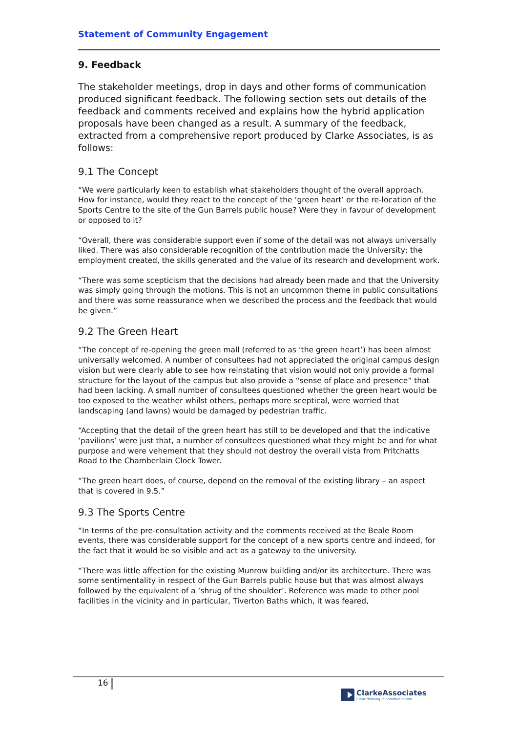Statement of Community Engagement
9. Feedback
The stakeholder meetings, drop in days and other forms of communication produced significant feedback. The following section sets out details of the feedback and comments received and explains how the hybrid application proposals have been changed as a result. A summary of the feedback, extracted from a comprehensive report produced by Clarke Associates, is as follows:
9.1 The Concept
“We were particularly keen to establish what stakeholders thought of the overall approach. How for instance, would they react to the concept of the ‘green heart’ or the re-location of the Sports Centre to the site of the Gun Barrels public house? Were they in favour of development or opposed to it?
“Overall, there was considerable support even if some of the detail was not always universally liked. There was also considerable recognition of the contribution made the University; the employment created, the skills generated and the value of its research and development work.
“There was some scepticism that the decisions had already been made and that the University was simply going through the motions. This is not an uncommon theme in public consultations and there was some reassurance when we described the process and the feedback that would be given.”
9.2 The Green Heart
“The concept of re-opening the green mall (referred to as ‘the green heart’) has been almost universally welcomed. A number of consultees had not appreciated the original campus design vision but were clearly able to see how reinstating that vision would not only provide a formal structure for the layout of the campus but also provide a “sense of place and presence” that had been lacking. A small number of consultees questioned whether the green heart would be too exposed to the weather whilst others, perhaps more sceptical, were worried that landscaping (and lawns) would be damaged by pedestrian traffic.
“Accepting that the detail of the green heart has still to be developed and that the indicative ‘pavilions’ were just that, a number of consultees questioned what they might be and for what purpose and were vehement that they should not destroy the overall vista from Pritchatts Road to the Chamberlain Clock Tower.
“The green heart does, of course, depend on the removal of the existing library – an aspect that is covered in 9.5.”
9.3 The Sports Centre
“In terms of the pre-consultation activity and the comments received at the Beale Room events, there was considerable support for the concept of a new sports centre and indeed, for the fact that it would be so visible and act as a gateway to the university.
“There was little affection for the existing Munrow building and/or its architecture. There was some sentimentality in respect of the Gun Barrels public house but that was almost always followed by the equivalent of a ‘shrug of the shoulder’. Reference was made to other pool facilities in the vicinity and in particular, Tiverton Baths which, it was feared,
16
ClarkeAssociates
Clear thinking in communication